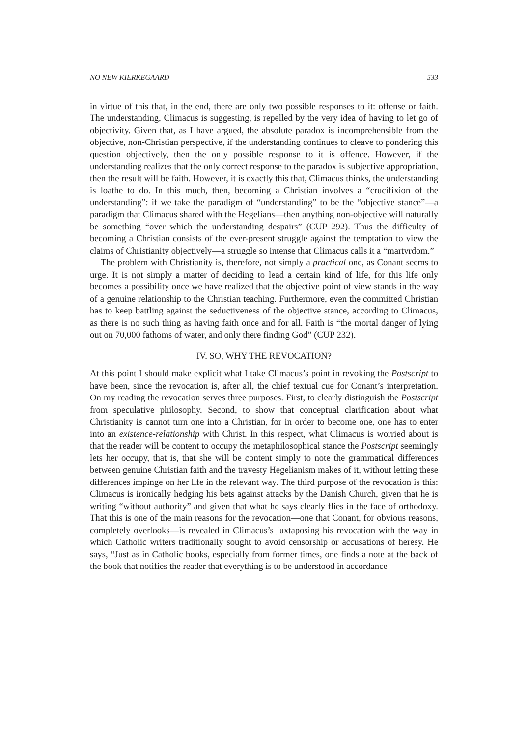NO NEW KIERKEGAARD 533
in virtue of this that, in the end, there are only two possible responses to it: offense or faith. The understanding, Climacus is suggesting, is repelled by the very idea of having to let go of objectivity. Given that, as I have argued, the absolute paradox is incomprehensible from the objective, non-Christian perspective, if the understanding continues to cleave to pondering this question objectively, then the only possible response to it is offence. However, if the understanding realizes that the only correct response to the paradox is subjective appropriation, then the result will be faith. However, it is exactly this that, Climacus thinks, the understanding is loathe to do. In this much, then, becoming a Christian involves a “crucifixion of the understanding”: if we take the paradigm of “understanding” to be the “objective stance”—a paradigm that Climacus shared with the Hegelians—then anything non-objective will naturally be something “over which the understanding despairs” (CUP 292). Thus the difficulty of becoming a Christian consists of the ever-present struggle against the temptation to view the claims of Christianity objectively—a struggle so intense that Climacus calls it a “martyrdom.”
The problem with Christianity is, therefore, not simply a practical one, as Conant seems to urge. It is not simply a matter of deciding to lead a certain kind of life, for this life only becomes a possibility once we have realized that the objective point of view stands in the way of a genuine relationship to the Christian teaching. Furthermore, even the committed Christian has to keep battling against the seductiveness of the objective stance, according to Climacus, as there is no such thing as having faith once and for all. Faith is “the mortal danger of lying out on 70,000 fathoms of water, and only there finding God” (CUP 232).
IV. SO, WHY THE REVOCATION?
At this point I should make explicit what I take Climacus’s point in revoking the Postscript to have been, since the revocation is, after all, the chief textual cue for Conant’s interpretation. On my reading the revocation serves three purposes. First, to clearly distinguish the Postscript from speculative philosophy. Second, to show that conceptual clarification about what Christianity is cannot turn one into a Christian, for in order to become one, one has to enter into an existence-relationship with Christ. In this respect, what Climacus is worried about is that the reader will be content to occupy the metaphilosophical stance the Postscript seemingly lets her occupy, that is, that she will be content simply to note the grammatical differences between genuine Christian faith and the travesty Hegelianism makes of it, without letting these differences impinge on her life in the relevant way. The third purpose of the revocation is this: Climacus is ironically hedging his bets against attacks by the Danish Church, given that he is writing “without authority” and given that what he says clearly flies in the face of orthodoxy. That this is one of the main reasons for the revocation—one that Conant, for obvious reasons, completely overlooks—is revealed in Climacus’s juxtaposing his revocation with the way in which Catholic writers traditionally sought to avoid censorship or accusations of heresy. He says, “Just as in Catholic books, especially from former times, one finds a note at the back of the book that notifies the reader that everything is to be understood in accordance